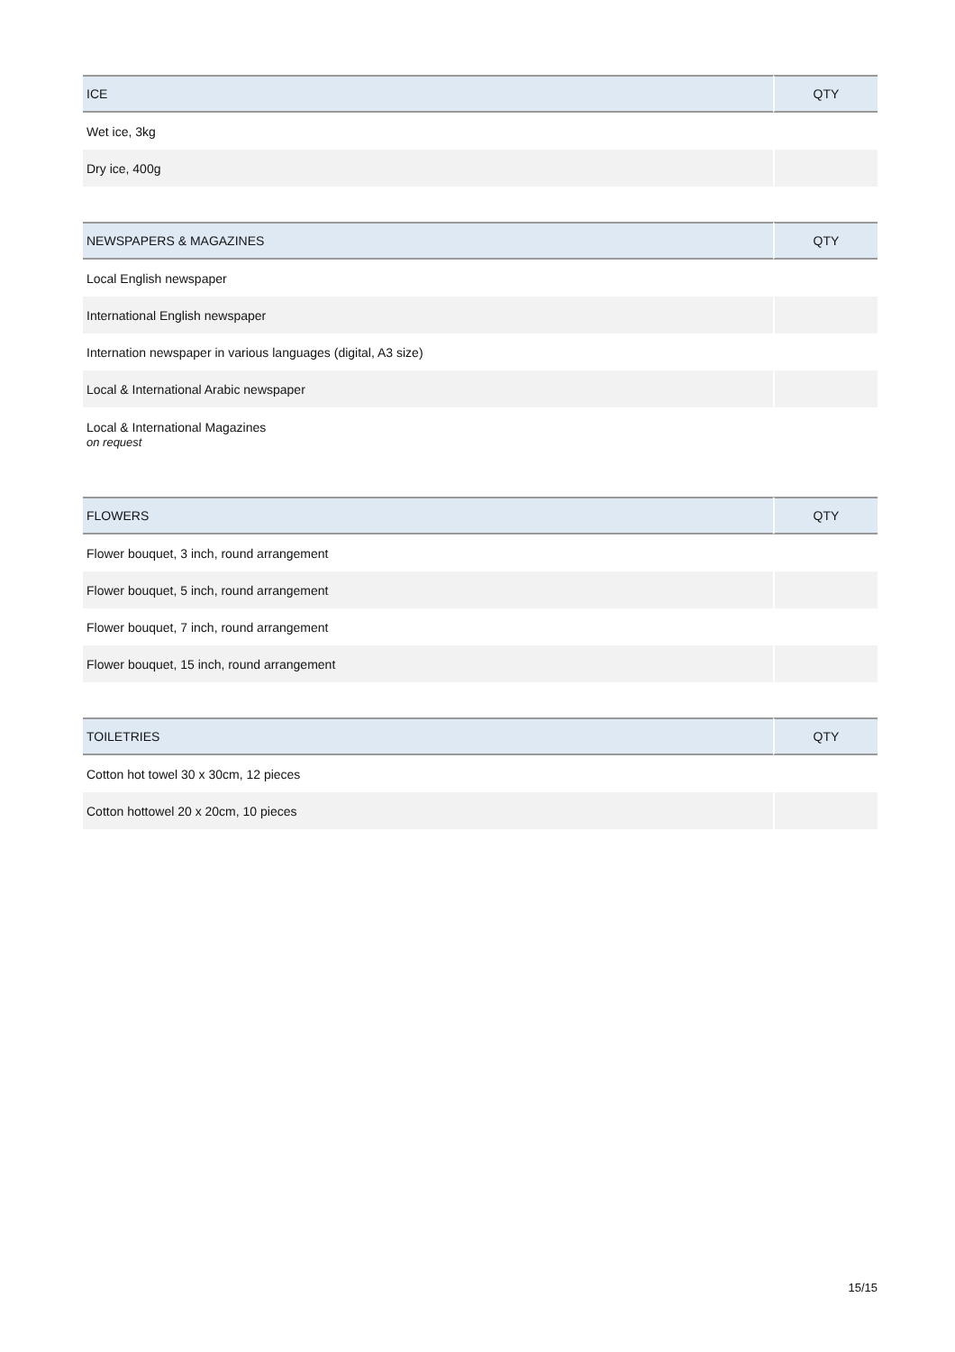| ICE | QTY |
| --- | --- |
| Wet ice, 3kg | |
| Dry ice, 400g | |
| NEWSPAPERS & MAGAZINES | QTY |
| --- | --- |
| Local English newspaper | |
| International English newspaper | |
| Internation newspaper in various languages (digital, A3 size) | |
| Local & International Arabic newspaper | |
| Local & International Magazines on request | |
| FLOWERS | QTY |
| --- | --- |
| Flower bouquet, 3 inch, round arrangement | |
| Flower bouquet, 5 inch, round arrangement | |
| Flower bouquet, 7 inch, round arrangement | |
| Flower bouquet, 15 inch, round arrangement | |
| TOILETRIES | QTY |
| --- | --- |
| Cotton hot towel 30 x 30cm, 12 pieces | |
| Cotton hottowel 20 x 20cm, 10 pieces | |
15/15